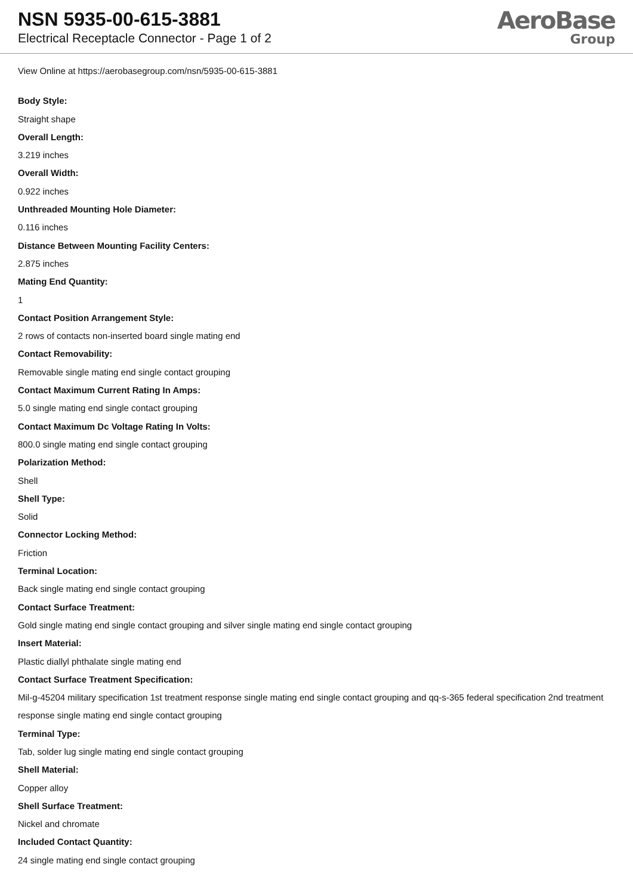NSN 5935-00-615-3881
Electrical Receptacle Connector - Page 1 of 2
AeroBase
Group
View Online at https://aerobasegroup.com/nsn/5935-00-615-3881
Body Style:
Straight shape
Overall Length:
3.219 inches
Overall Width:
0.922 inches
Unthreaded Mounting Hole Diameter:
0.116 inches
Distance Between Mounting Facility Centers:
2.875 inches
Mating End Quantity:
1
Contact Position Arrangement Style:
2 rows of contacts non-inserted board single mating end
Contact Removability:
Removable single mating end single contact grouping
Contact Maximum Current Rating In Amps:
5.0 single mating end single contact grouping
Contact Maximum Dc Voltage Rating In Volts:
800.0 single mating end single contact grouping
Polarization Method:
Shell
Shell Type:
Solid
Connector Locking Method:
Friction
Terminal Location:
Back single mating end single contact grouping
Contact Surface Treatment:
Gold single mating end single contact grouping and silver single mating end single contact grouping
Insert Material:
Plastic diallyl phthalate single mating end
Contact Surface Treatment Specification:
Mil-g-45204 military specification 1st treatment response single mating end single contact grouping and qq-s-365 federal specification 2nd treatment response single mating end single contact grouping
Terminal Type:
Tab, solder lug single mating end single contact grouping
Shell Material:
Copper alloy
Shell Surface Treatment:
Nickel and chromate
Included Contact Quantity:
24 single mating end single contact grouping